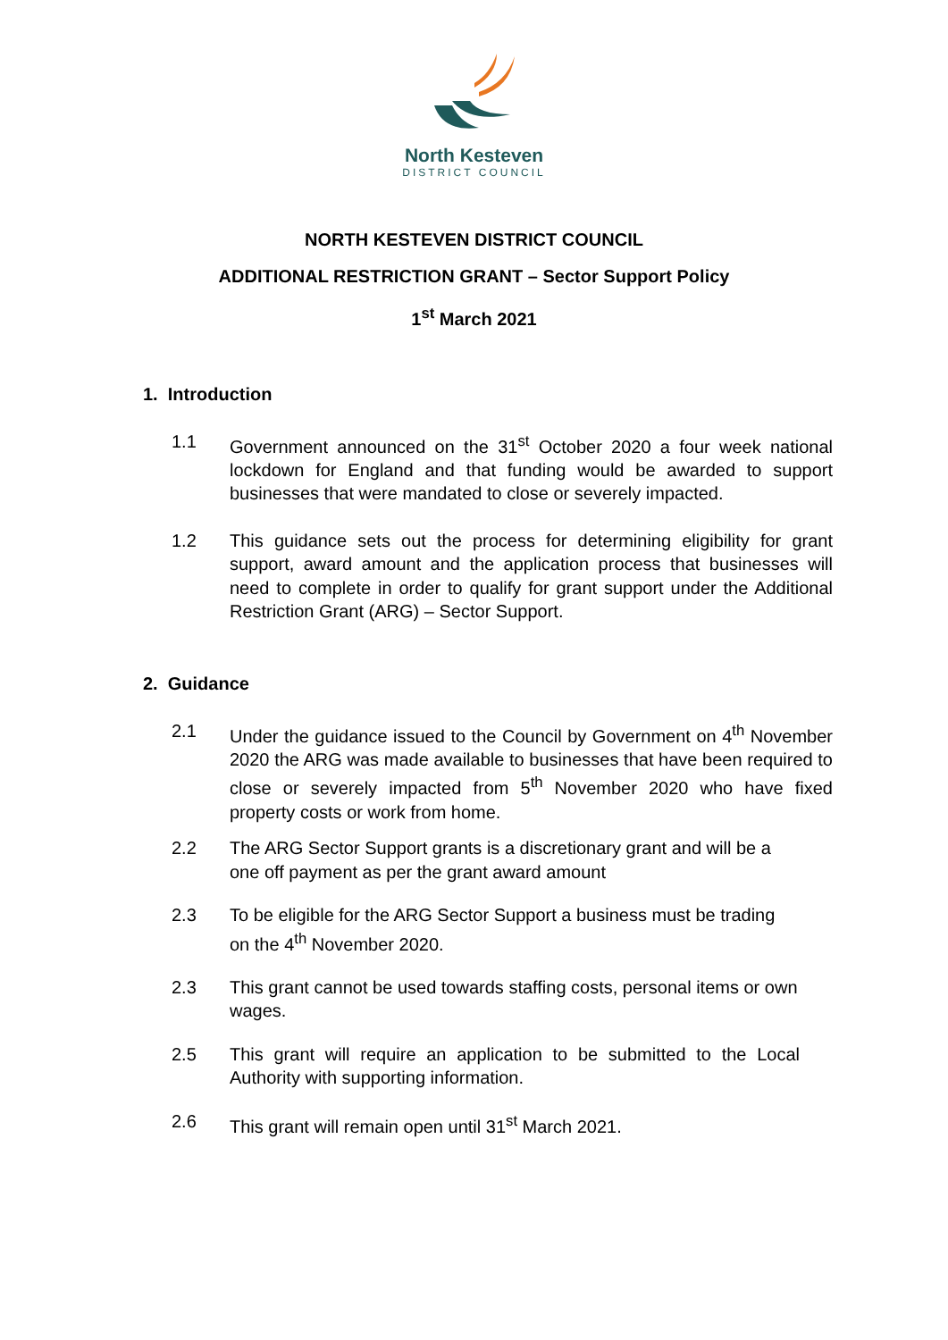North Kesteven
DISTRICT COUNCIL
NORTH KESTEVEN DISTRICT COUNCIL
ADDITIONAL RESTRICTION GRANT – Sector Support Policy
1<sup>st</sup> March 2021
1. Introduction
1.1 Government announced on the 31<sup>st</sup> October 2020 a four week national lockdown for England and that funding would be awarded to support businesses that were mandated to close or severely impacted.
1.2 This guidance sets out the process for determining eligibility for grant support, award amount and the application process that businesses will need to complete in order to qualify for grant support under the Additional Restriction Grant (ARG) – Sector Support.
2. Guidance
2.1 Under the guidance issued to the Council by Government on 4<sup>th</sup> November 2020 the ARG was made available to businesses that have been required to close or severely impacted from 5<sup>th</sup> November 2020 who have fixed property costs or work from home.
2.2 The ARG Sector Support grants is a discretionary grant and will be a one off payment as per the grant award amount
2.3 To be eligible for the ARG Sector Support a business must be trading on the 4<sup>th</sup> November 2020.
2.3 This grant cannot be used towards staffing costs, personal items or own wages.
2.5 This grant will require an application to be submitted to the Local Authority with supporting information.
2.6 This grant will remain open until 31<sup>st</sup> March 2021.